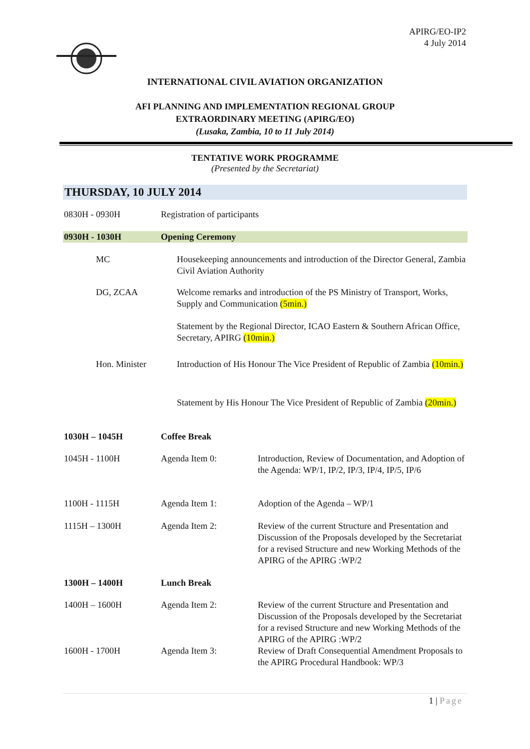APIRG/EO-IP2
4 July 2014
INTERNATIONAL CIVIL AVIATION ORGANIZATION
AFI PLANNING AND IMPLEMENTATION REGIONAL GROUP
EXTRAORDINARY MEETING (APIRG/EO)
(Lusaka, Zambia, 10 to 11 July 2014)
TENTATIVE WORK PROGRAMME
(Presented by the Secretariat)
THURSDAY, 10 JULY 2014
| 0830H - 0930H | Registration of participants | |
| 0930H - 1030H | Opening Ceremony | |
| MC | Housekeeping announcements and introduction of the Director General, Zambia Civil Aviation Authority | |
| DG, ZCAA | Welcome remarks and introduction of the PS Ministry of Transport, Works, Supply and Communication (5min.) | |
| | Statement by the Regional Director, ICAO Eastern & Southern African Office, Secretary, APIRG (10min.) | |
| Hon. Minister | Introduction of His Honour The Vice President of Republic of Zambia (10min.) | |
| | Statement by His Honour The Vice President of Republic of Zambia (20min.) | |
| 1030H – 1045H | Coffee Break | |
| 1045H - 1100H | Agenda Item 0: | Introduction, Review of Documentation, and Adoption of the Agenda: WP/1, IP/2, IP/3, IP/4, IP/5, IP/6 |
| 1100H - 1115H | Agenda Item 1: | Adoption of the Agenda – WP/1 |
| 1115H – 1300H | Agenda Item 2: | Review of the current Structure and Presentation and Discussion of the Proposals developed by the Secretariat for a revised Structure and new Working Methods of the APIRG of the APIRG :WP/2 |
| 1300H – 1400H | Lunch Break | |
| 1400H – 1600H | Agenda Item 2: | Review of the current Structure and Presentation and Discussion of the Proposals developed by the Secretariat for a revised Structure and new Working Methods of the APIRG of the APIRG :WP/2 |
| 1600H - 1700H | Agenda Item 3: | Review of Draft Consequential Amendment Proposals to the APIRG Procedural Handbook: WP/3 |
1 | Page